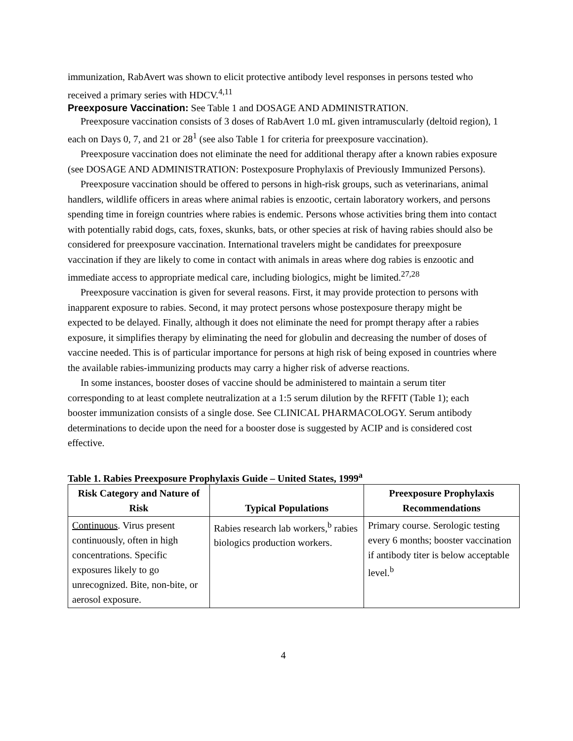immunization, RabAvert was shown to elicit protective antibody level responses in persons tested who received a primary series with HDCV.<sup>4,11</sup>
Preexposure Vaccination:
See Table 1 and DOSAGE AND ADMINISTRATION.
Preexposure vaccination consists of 3 doses of RabAvert 1.0 mL given intramuscularly (deltoid region), 1 each on Days 0, 7, and 21 or 28<sup>1</sup> (see also Table 1 for criteria for preexposure vaccination).
Preexposure vaccination does not eliminate the need for additional therapy after a known rabies exposure (see DOSAGE AND ADMINISTRATION: Postexposure Prophylaxis of Previously Immunized Persons).
Preexposure vaccination should be offered to persons in high-risk groups, such as veterinarians, animal handlers, wildlife officers in areas where animal rabies is enzootic, certain laboratory workers, and persons spending time in foreign countries where rabies is endemic. Persons whose activities bring them into contact with potentially rabid dogs, cats, foxes, skunks, bats, or other species at risk of having rabies should also be considered for preexposure vaccination. International travelers might be candidates for preexposure vaccination if they are likely to come in contact with animals in areas where dog rabies is enzootic and immediate access to appropriate medical care, including biologics, might be limited.<sup>27,28</sup>
Preexposure vaccination is given for several reasons. First, it may provide protection to persons with inapparent exposure to rabies. Second, it may protect persons whose postexposure therapy might be expected to be delayed. Finally, although it does not eliminate the need for prompt therapy after a rabies exposure, it simplifies therapy by eliminating the need for globulin and decreasing the number of doses of vaccine needed. This is of particular importance for persons at high risk of being exposed in countries where the available rabies-immunizing products may carry a higher risk of adverse reactions.
In some instances, booster doses of vaccine should be administered to maintain a serum titer corresponding to at least complete neutralization at a 1:5 serum dilution by the RFFIT (Table 1); each booster immunization consists of a single dose. See CLINICAL PHARMACOLOGY. Serum antibody determinations to decide upon the need for a booster dose is suggested by ACIP and is considered cost effective.
Table 1. Rabies Preexposure Prophylaxis Guide – United States, 1999<sup>a</sup>
| Risk Category and Nature of Risk | Typical Populations | Preexposure Prophylaxis Recommendations |
| --- | --- | --- |
| Continuous . Virus present continuously, often in high concentrations. Specific exposures likely to go unrecognized. Bite, non-bite, or aerosol exposure. | Rabies research lab workers,<sup>b</sup> rabies biologics production workers. | Primary course. Serologic testing every 6 months; booster vaccination if antibody titer is below acceptable level.<sup>b</sup> |
4